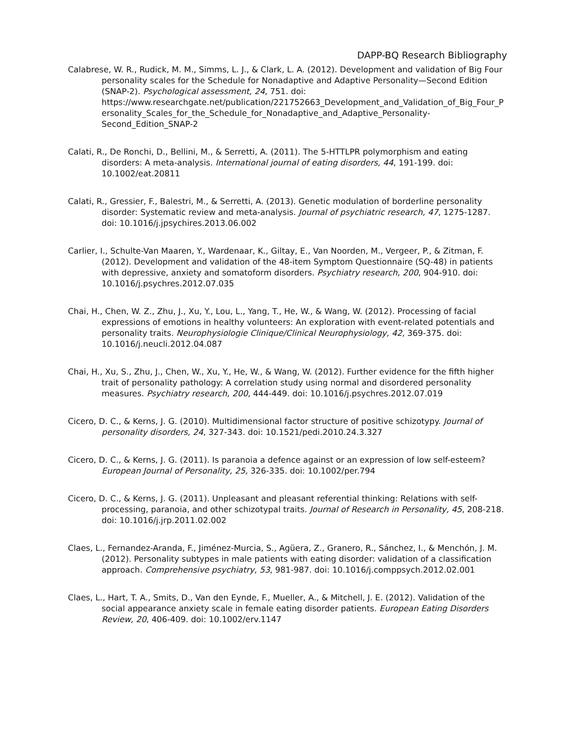DAPP-BQ Research Bibliography
Calabrese, W. R., Rudick, M. M., Simms, L. J., & Clark, L. A. (2012). Development and validation of Big Four personality scales for the Schedule for Nonadaptive and Adaptive Personality—Second Edition (SNAP-2). Psychological assessment, 24, 751. doi: https://www.researchgate.net/publication/221752663_Development_and_Validation_of_Big_Four_Personality_Scales_for_the_Schedule_for_Nonadaptive_and_Adaptive_Personality-Second_Edition_SNAP-2
Calati, R., De Ronchi, D., Bellini, M., & Serretti, A. (2011). The 5-HTTLPR polymorphism and eating disorders: A meta-analysis. International journal of eating disorders, 44, 191-199. doi: 10.1002/eat.20811
Calati, R., Gressier, F., Balestri, M., & Serretti, A. (2013). Genetic modulation of borderline personality disorder: Systematic review and meta-analysis. Journal of psychiatric research, 47, 1275-1287. doi: 10.1016/j.jpsychires.2013.06.002
Carlier, I., Schulte-Van Maaren, Y., Wardenaar, K., Giltay, E., Van Noorden, M., Vergeer, P., & Zitman, F. (2012). Development and validation of the 48-item Symptom Questionnaire (SQ-48) in patients with depressive, anxiety and somatoform disorders. Psychiatry research, 200, 904-910. doi: 10.1016/j.psychres.2012.07.035
Chai, H., Chen, W. Z., Zhu, J., Xu, Y., Lou, L., Yang, T., He, W., & Wang, W. (2012). Processing of facial expressions of emotions in healthy volunteers: An exploration with event-related potentials and personality traits. Neurophysiologie Clinique/Clinical Neurophysiology, 42, 369-375. doi: 10.1016/j.neucli.2012.04.087
Chai, H., Xu, S., Zhu, J., Chen, W., Xu, Y., He, W., & Wang, W. (2012). Further evidence for the fifth higher trait of personality pathology: A correlation study using normal and disordered personality measures. Psychiatry research, 200, 444-449. doi: 10.1016/j.psychres.2012.07.019
Cicero, D. C., & Kerns, J. G. (2010). Multidimensional factor structure of positive schizotypy. Journal of personality disorders, 24, 327-343. doi: 10.1521/pedi.2010.24.3.327
Cicero, D. C., & Kerns, J. G. (2011). Is paranoia a defence against or an expression of low self-esteem? European Journal of Personality, 25, 326-335. doi: 10.1002/per.794
Cicero, D. C., & Kerns, J. G. (2011). Unpleasant and pleasant referential thinking: Relations with self-processing, paranoia, and other schizotypal traits. Journal of Research in Personality, 45, 208-218. doi: 10.1016/j.jrp.2011.02.002
Claes, L., Fernandez-Aranda, F., Jiménez-Murcia, S., Agüera, Z., Granero, R., Sánchez, I., & Menchón, J. M. (2012). Personality subtypes in male patients with eating disorder: validation of a classification approach. Comprehensive psychiatry, 53, 981-987. doi: 10.1016/j.comppsych.2012.02.001
Claes, L., Hart, T. A., Smits, D., Van den Eynde, F., Mueller, A., & Mitchell, J. E. (2012). Validation of the social appearance anxiety scale in female eating disorder patients. European Eating Disorders Review, 20, 406-409. doi: 10.1002/erv.1147